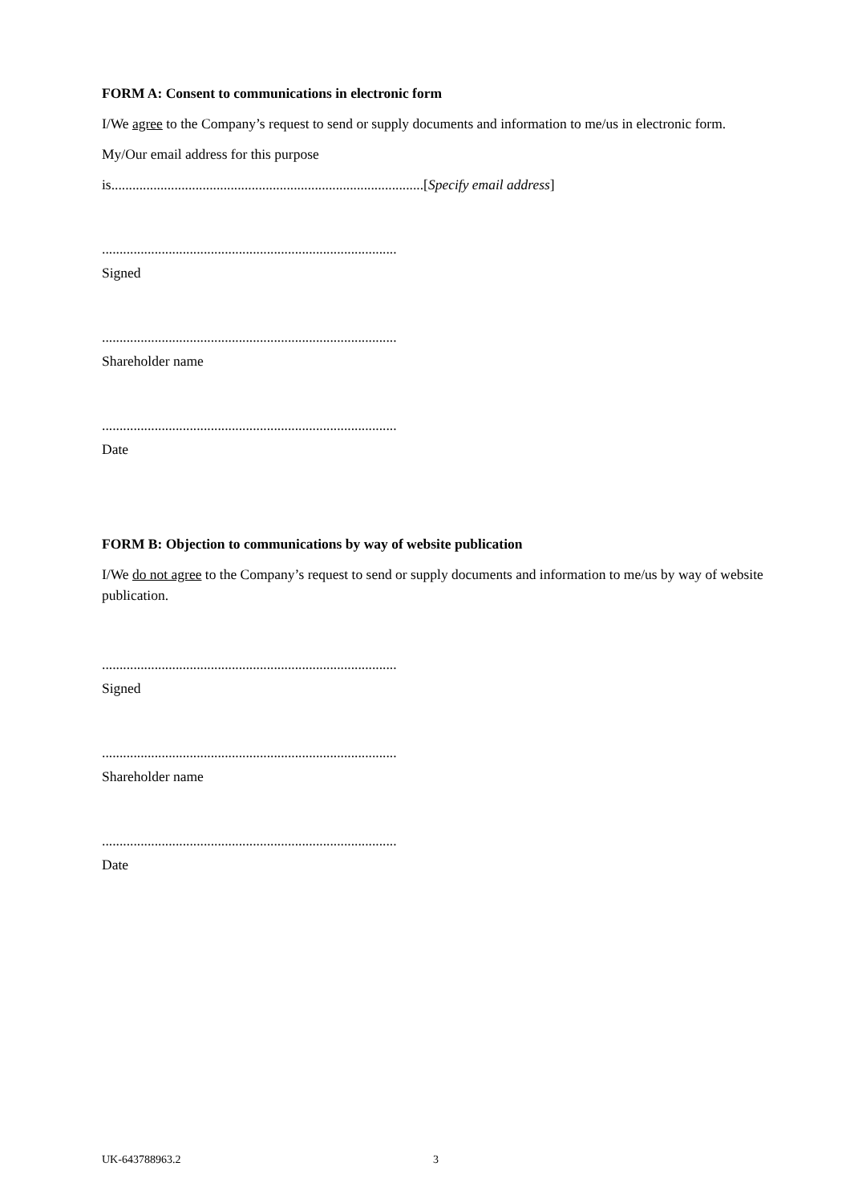FORM A: Consent to communications in electronic form
I/We agree to the Company’s request to send or supply documents and information to me/us in electronic form.
My/Our email address for this purpose
is.........................................................................................[Specify email address]
....................................................................................
Signed
....................................................................................
Shareholder name
....................................................................................
Date
FORM B: Objection to communications by way of website publication
I/We do not agree to the Company’s request to send or supply documents and information to me/us by way of website publication.
....................................................................................
Signed
....................................................................................
Shareholder name
....................................................................................
Date
UK-643788963.2 3